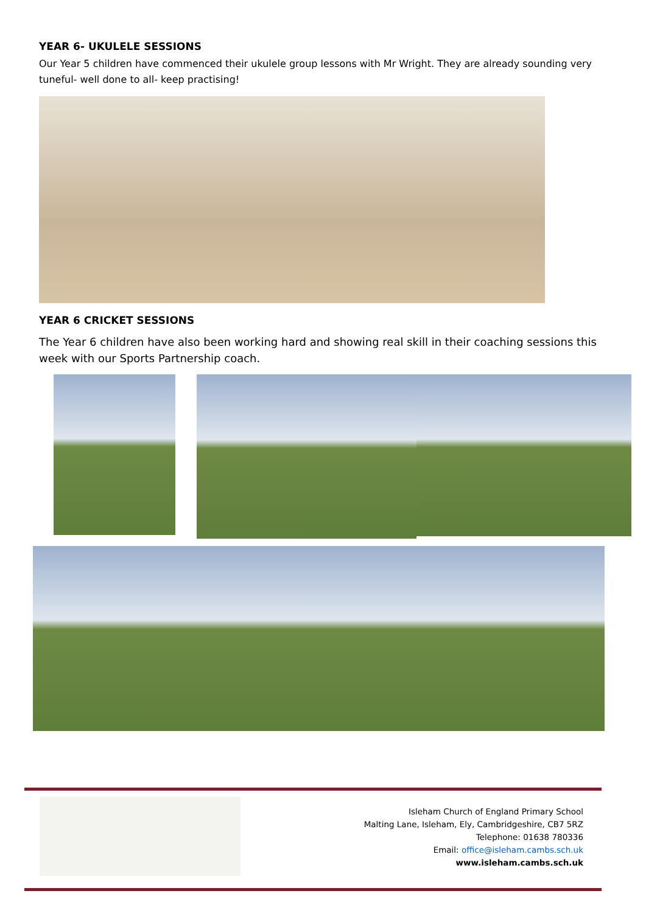YEAR 6- UKULELE SESSIONS
Our Year 5 children have commenced their ukulele group lessons with Mr Wright. They are already sounding very tuneful- well done to all- keep practising!
YEAR 6 CRICKET SESSIONS
The Year 6 children have also been working hard and showing real skill in their coaching sessions this week with our Sports Partnership coach.
Isleham Church of England Primary School
Malting Lane, Isleham, Ely, Cambridgeshire, CB7 5RZ
Telephone: 01638 780336
Email: office@isleham.cambs.sch.uk
www.isleham.cambs.sch.uk